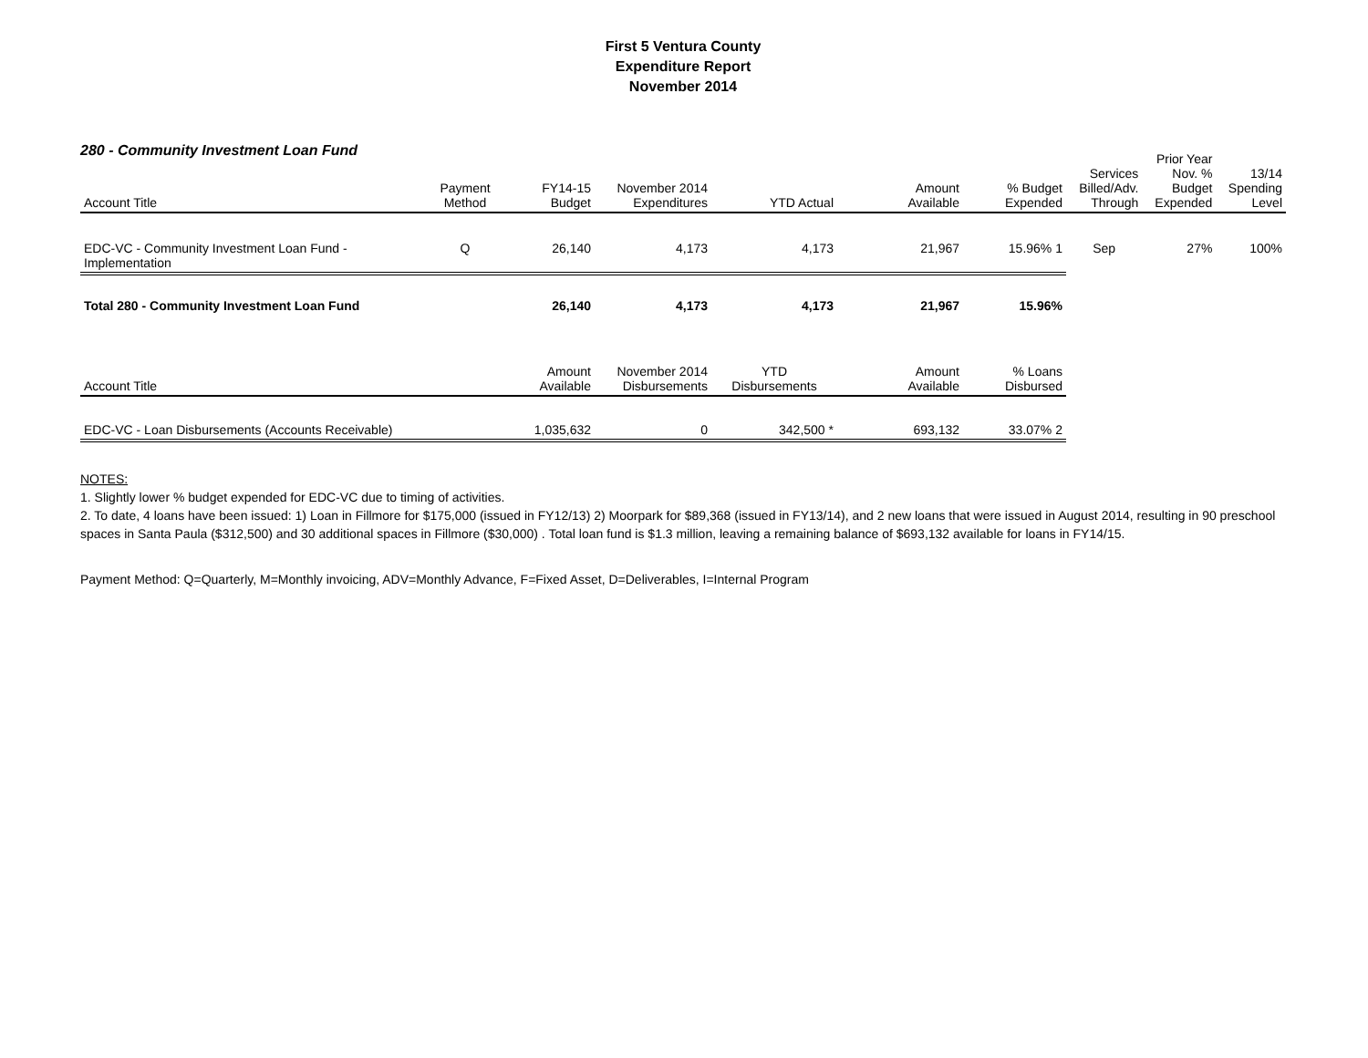First 5 Ventura County
Expenditure Report
November 2014
280 - Community Investment Loan Fund
| Account Title | Payment Method | FY14-15 Budget | November 2014 Expenditures | YTD Actual | Amount Available | % Budget Expended | Services Billed/Adv. Through | Prior Year Nov. % Budget Expended | 13/14 Spending Level |
| --- | --- | --- | --- | --- | --- | --- | --- | --- | --- |
| EDC-VC - Community Investment Loan Fund - Implementation | Q | 26,140 | 4,173 | 4,173 | 21,967 | 15.96% 1 | Sep | 27% | 100% |
| Total 280 - Community Investment Loan Fund | | 26,140 | 4,173 | 4,173 | 21,967 | 15.96% | | | |
| Account Title | | Amount Available | November 2014 Disbursements | YTD Disbursements | Amount Available | % Loans Disbursed | | | |
| EDC-VC - Loan Disbursements (Accounts Receivable) | | 1,035,632 | 0 | 342,500 * | 693,132 | 33.07% 2 | | | |
NOTES:
1. Slightly lower % budget expended for EDC-VC due to timing of activities.
2. To date, 4 loans have been issued: 1) Loan in Fillmore for $175,000 (issued in FY12/13) 2) Moorpark for $89,368 (issued in FY13/14), and 2 new loans that were issued in August 2014, resulting in 90 preschool spaces in Santa Paula ($312,500) and 30 additional spaces in Fillmore ($30,000) . Total loan fund is $1.3 million, leaving a remaining balance of $693,132 available for loans in FY14/15.
Payment Method: Q=Quarterly, M=Monthly invoicing, ADV=Monthly Advance, F=Fixed Asset, D=Deliverables, I=Internal Program